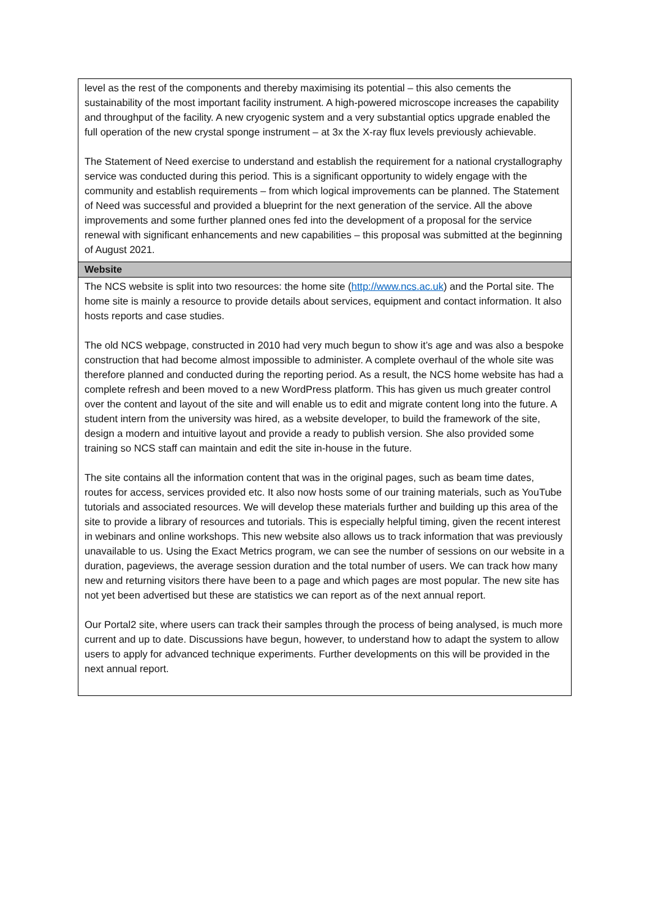| level as the rest of the components and thereby maximising its potential – this also cements the sustainability of the most important facility instrument. A high-powered microscope increases the capability and throughput of the facility. A new cryogenic system and a very substantial optics upgrade enabled the full operation of the new crystal sponge instrument – at 3x the X-ray flux levels previously achievable. The Statement of Need exercise to understand and establish the requirement for a national crystallography service was conducted during this period. This is a significant opportunity to widely engage with the community and establish requirements – from which logical improvements can be planned. The Statement of Need was successful and provided a blueprint for the next generation of the service. All the above improvements and some further planned ones fed into the development of a proposal for the service renewal with significant enhancements and new capabilities – this proposal was submitted at the beginning of August 2021. |
| Website |
| The NCS website is split into two resources: the home site ( http://www.ncs.ac.uk ) and the Portal site. The home site is mainly a resource to provide details about services, equipment and contact information. It also hosts reports and case studies. The old NCS webpage, constructed in 2010 had very much begun to show it’s age and was also a bespoke construction that had become almost impossible to administer. A complete overhaul of the whole site was therefore planned and conducted during the reporting period. As a result, the NCS home website has had a complete refresh and been moved to a new WordPress platform. This has given us much greater control over the content and layout of the site and will enable us to edit and migrate content long into the future. A student intern from the university was hired, as a website developer, to build the framework of the site, design a modern and intuitive layout and provide a ready to publish version. She also provided some training so NCS staff can maintain and edit the site in-house in the future. The site contains all the information content that was in the original pages, such as beam time dates, routes for access, services provided etc. It also now hosts some of our training materials, such as YouTube tutorials and associated resources. We will develop these materials further and building up this area of the site to provide a library of resources and tutorials. This is especially helpful timing, given the recent interest in webinars and online workshops. This new website also allows us to track information that was previously unavailable to us. Using the Exact Metrics program, we can see the number of sessions on our website in a duration, pageviews, the average session duration and the total number of users. We can track how many new and returning visitors there have been to a page and which pages are most popular. The new site has not yet been advertised but these are statistics we can report as of the next annual report. Our Portal2 site, where users can track their samples through the process of being analysed, is much more current and up to date. Discussions have begun, however, to understand how to adapt the system to allow users to apply for advanced technique experiments. Further developments on this will be provided in the next annual report. |